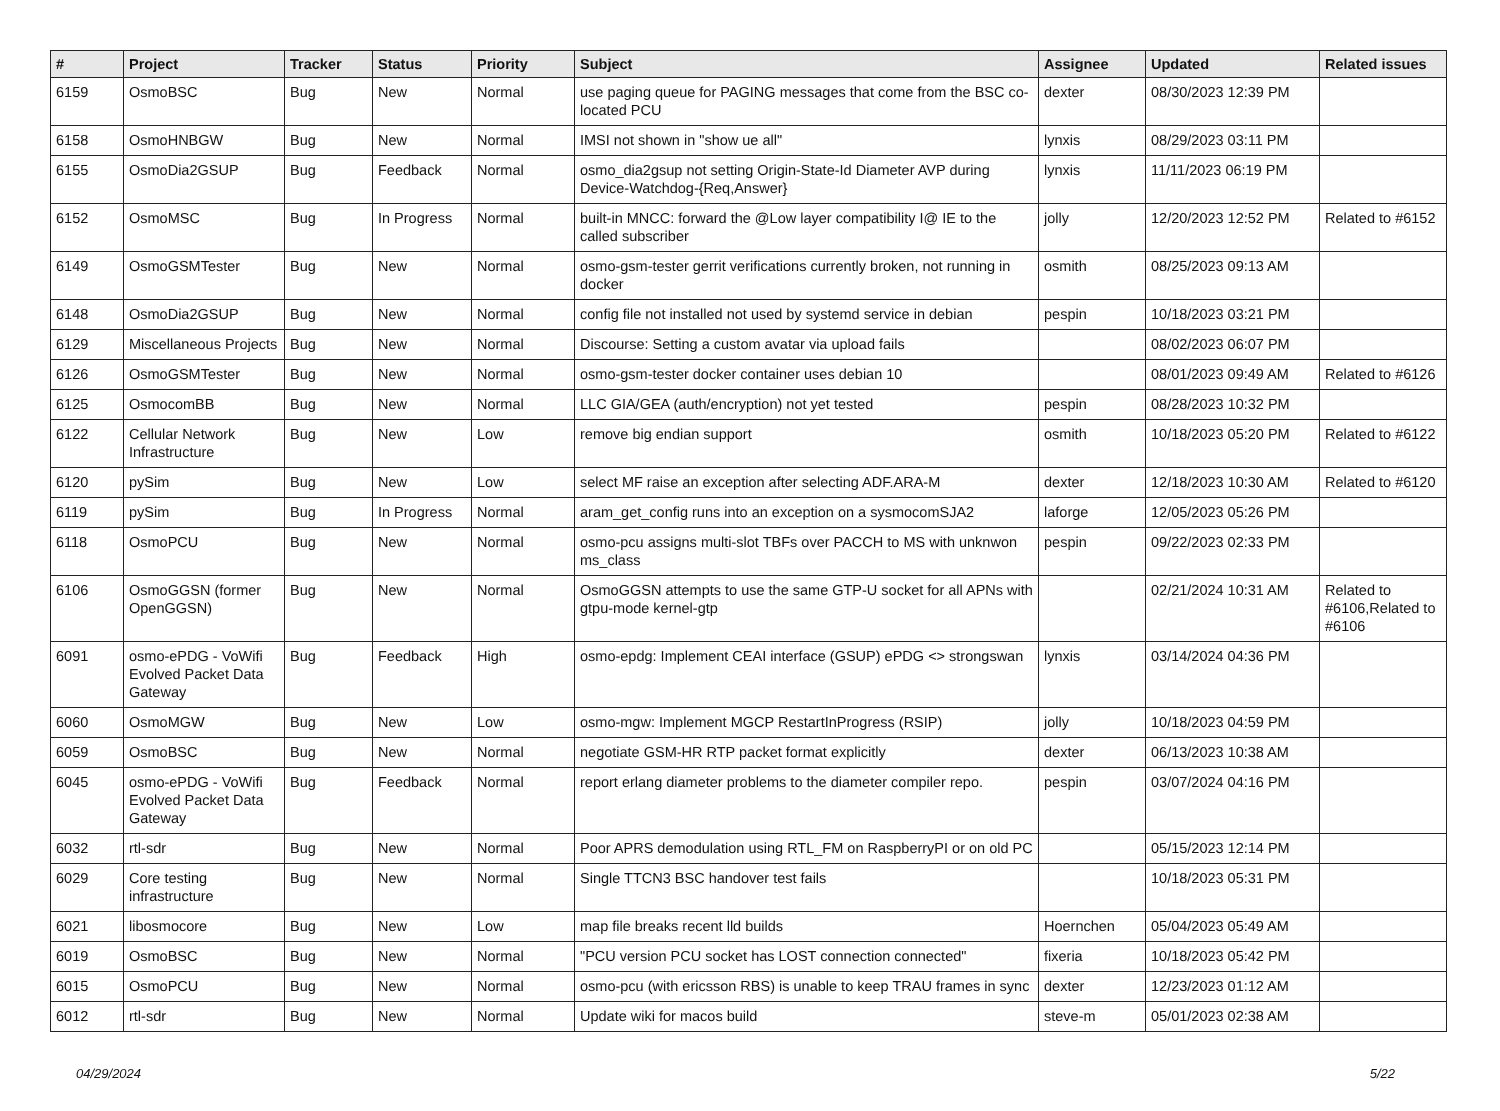| # | Project | Tracker | Status | Priority | Subject | Assignee | Updated | Related issues |
| --- | --- | --- | --- | --- | --- | --- | --- | --- |
| 6159 | OsmoBSC | Bug | New | Normal | use paging queue for PAGING messages that come from the BSC co-located PCU | dexter | 08/30/2023 12:39 PM | |
| 6158 | OsmoHNBGW | Bug | New | Normal | IMSI not shown in "show ue all" | lynxis | 08/29/2023 03:11 PM | |
| 6155 | OsmoDia2GSUP | Bug | Feedback | Normal | osmo_dia2gsup not setting Origin-State-Id Diameter AVP during Device-Watchdog-{Req,Answer} | lynxis | 11/11/2023 06:19 PM | |
| 6152 | OsmoMSC | Bug | In Progress | Normal | built-in MNCC: forward the @Low layer compatibility I@ IE to the called subscriber | jolly | 12/20/2023 12:52 PM | Related to #6152 |
| 6149 | OsmoGSMTester | Bug | New | Normal | osmo-gsm-tester gerrit verifications currently broken, not running in docker | osmith | 08/25/2023 09:13 AM | |
| 6148 | OsmoDia2GSUP | Bug | New | Normal | config file not installed not used by systemd service in debian | pespin | 10/18/2023 03:21 PM | |
| 6129 | Miscellaneous Projects | Bug | New | Normal | Discourse: Setting a custom avatar via upload fails | | 08/02/2023 06:07 PM | |
| 6126 | OsmoGSMTester | Bug | New | Normal | osmo-gsm-tester docker container uses debian 10 | | 08/01/2023 09:49 AM | Related to #6126 |
| 6125 | OsmocomBB | Bug | New | Normal | LLC GIA/GEA (auth/encryption) not yet tested | pespin | 08/28/2023 10:32 PM | |
| 6122 | Cellular Network Infrastructure | Bug | New | Low | remove big endian support | osmith | 10/18/2023 05:20 PM | Related to #6122 |
| 6120 | pySim | Bug | New | Low | select MF raise an exception after selecting ADF.ARA-M | dexter | 12/18/2023 10:30 AM | Related to #6120 |
| 6119 | pySim | Bug | In Progress | Normal | aram_get_config runs into an exception on a sysmocomSJA2 | laforge | 12/05/2023 05:26 PM | |
| 6118 | OsmoPCU | Bug | New | Normal | osmo-pcu assigns multi-slot TBFs over PACCH to MS with unknwon ms_class | pespin | 09/22/2023 02:33 PM | |
| 6106 | OsmoGGSN (former OpenGGSN) | Bug | New | Normal | OsmoGGSN attempts to use the same GTP-U socket for all APNs with gtpu-mode kernel-gtp | | 02/21/2024 10:31 AM | Related to #6106,Related to #6106 |
| 6091 | osmo-ePDG - VoWifi Evolved Packet Data Gateway | Bug | Feedback | High | osmo-epdg: Implement CEAI interface (GSUP) ePDG <> strongswan | lynxis | 03/14/2024 04:36 PM | |
| 6060 | OsmoMGW | Bug | New | Low | osmo-mgw: Implement MGCP RestartInProgress (RSIP) | jolly | 10/18/2023 04:59 PM | |
| 6059 | OsmoBSC | Bug | New | Normal | negotiate GSM-HR RTP packet format explicitly | dexter | 06/13/2023 10:38 AM | |
| 6045 | osmo-ePDG - VoWifi Evolved Packet Data Gateway | Bug | Feedback | Normal | report erlang diameter problems to the diameter compiler repo. | pespin | 03/07/2024 04:16 PM | |
| 6032 | rtl-sdr | Bug | New | Normal | Poor APRS demodulation using RTL_FM on RaspberryPI or on old PC | | 05/15/2023 12:14 PM | |
| 6029 | Core testing infrastructure | Bug | New | Normal | Single TTCN3 BSC handover test fails | | 10/18/2023 05:31 PM | |
| 6021 | libosmocore | Bug | New | Low | map file breaks recent lld builds | Hoernchen | 05/04/2023 05:49 AM | |
| 6019 | OsmoBSC | Bug | New | Normal | "PCU version PCU socket has LOST connection connected" | fixeria | 10/18/2023 05:42 PM | |
| 6015 | OsmoPCU | Bug | New | Normal | osmo-pcu (with ericsson RBS) is unable to keep TRAU frames in sync | dexter | 12/23/2023 01:12 AM | |
| 6012 | rtl-sdr | Bug | New | Normal | Update wiki for macos build | steve-m | 05/01/2023 02:38 AM | |
04/29/2024 5/22